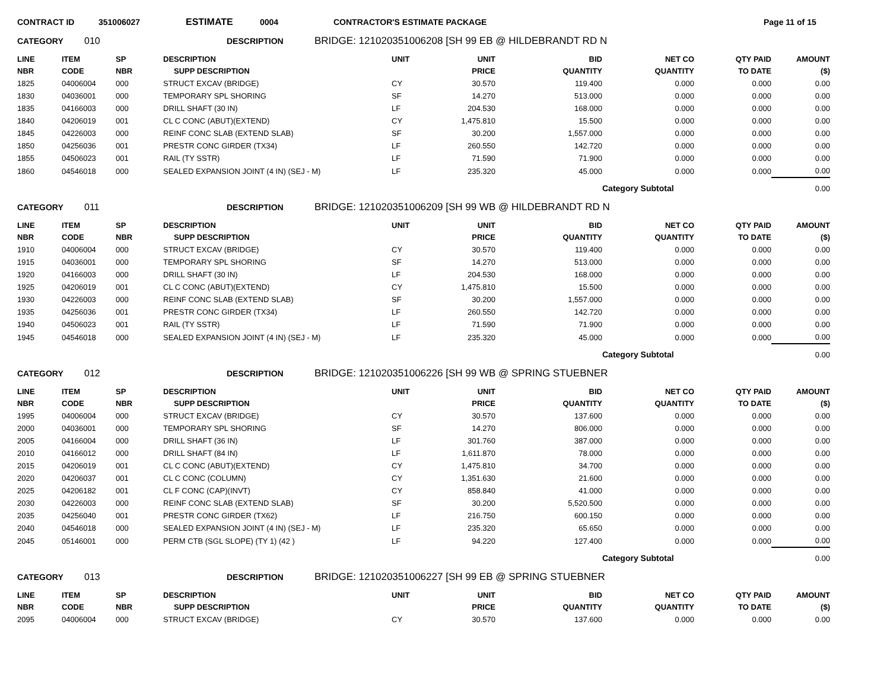CONTRACT ID 351006027 ESTIMATE 0004 CONTRACTOR'S ESTIMATE PACKAGE Page 11 of 15
CATEGORY 010 DESCRIPTION BRIDGE: 121020351006208 [SH 99 EB @ HILDEBRANDT RD N
| LINE NBR | ITEM CODE | SP NBR | DESCRIPTION SUPP DESCRIPTION | UNIT | UNIT PRICE | BID QUANTITY | NET CO QUANTITY | QTY PAID TO DATE | AMOUNT ($) |
| --- | --- | --- | --- | --- | --- | --- | --- | --- | --- |
| 1825 | 04006004 | 000 | STRUCT EXCAV (BRIDGE) | CY | 30.570 | 119.400 | 0.000 | 0.000 | 0.00 |
| 1830 | 04036001 | 000 | TEMPORARY SPL SHORING | SF | 14.270 | 513.000 | 0.000 | 0.000 | 0.00 |
| 1835 | 04166003 | 000 | DRILL SHAFT (30 IN) | LF | 204.530 | 168.000 | 0.000 | 0.000 | 0.00 |
| 1840 | 04206019 | 001 | CL C CONC (ABUT)(EXTEND) | CY | 1,475.810 | 15.500 | 0.000 | 0.000 | 0.00 |
| 1845 | 04226003 | 000 | REINF CONC SLAB (EXTEND SLAB) | SF | 30.200 | 1,557.000 | 0.000 | 0.000 | 0.00 |
| 1850 | 04256036 | 001 | PRESTR CONC GIRDER (TX34) | LF | 260.550 | 142.720 | 0.000 | 0.000 | 0.00 |
| 1855 | 04506023 | 001 | RAIL (TY SSTR) | LF | 71.590 | 71.900 | 0.000 | 0.000 | 0.00 |
| 1860 | 04546018 | 000 | SEALED EXPANSION JOINT (4 IN) (SEJ - M) | LF | 235.320 | 45.000 | 0.000 | 0.000 | 0.00 |
| | | | | | | | Category Subtotal | | 0.00 |
CATEGORY 011 DESCRIPTION BRIDGE: 121020351006209 [SH 99 WB @ HILDEBRANDT RD N
| LINE NBR | ITEM CODE | SP NBR | DESCRIPTION SUPP DESCRIPTION | UNIT | UNIT PRICE | BID QUANTITY | NET CO QUANTITY | QTY PAID TO DATE | AMOUNT ($) |
| --- | --- | --- | --- | --- | --- | --- | --- | --- | --- |
| 1910 | 04006004 | 000 | STRUCT EXCAV (BRIDGE) | CY | 30.570 | 119.400 | 0.000 | 0.000 | 0.00 |
| 1915 | 04036001 | 000 | TEMPORARY SPL SHORING | SF | 14.270 | 513.000 | 0.000 | 0.000 | 0.00 |
| 1920 | 04166003 | 000 | DRILL SHAFT (30 IN) | LF | 204.530 | 168.000 | 0.000 | 0.000 | 0.00 |
| 1925 | 04206019 | 001 | CL C CONC (ABUT)(EXTEND) | CY | 1,475.810 | 15.500 | 0.000 | 0.000 | 0.00 |
| 1930 | 04226003 | 000 | REINF CONC SLAB (EXTEND SLAB) | SF | 30.200 | 1,557.000 | 0.000 | 0.000 | 0.00 |
| 1935 | 04256036 | 001 | PRESTR CONC GIRDER (TX34) | LF | 260.550 | 142.720 | 0.000 | 0.000 | 0.00 |
| 1940 | 04506023 | 001 | RAIL (TY SSTR) | LF | 71.590 | 71.900 | 0.000 | 0.000 | 0.00 |
| 1945 | 04546018 | 000 | SEALED EXPANSION JOINT (4 IN) (SEJ - M) | LF | 235.320 | 45.000 | 0.000 | 0.000 | 0.00 |
| | | | | | | | Category Subtotal | | 0.00 |
CATEGORY 012 DESCRIPTION BRIDGE: 121020351006226 [SH 99 WB @ SPRING STUEBNER
| LINE NBR | ITEM CODE | SP NBR | DESCRIPTION SUPP DESCRIPTION | UNIT | UNIT PRICE | BID QUANTITY | NET CO QUANTITY | QTY PAID TO DATE | AMOUNT ($) |
| --- | --- | --- | --- | --- | --- | --- | --- | --- | --- |
| 1995 | 04006004 | 000 | STRUCT EXCAV (BRIDGE) | CY | 30.570 | 137.600 | 0.000 | 0.000 | 0.00 |
| 2000 | 04036001 | 000 | TEMPORARY SPL SHORING | SF | 14.270 | 806.000 | 0.000 | 0.000 | 0.00 |
| 2005 | 04166004 | 000 | DRILL SHAFT (36 IN) | LF | 301.760 | 387.000 | 0.000 | 0.000 | 0.00 |
| 2010 | 04166012 | 000 | DRILL SHAFT (84 IN) | LF | 1,611.870 | 78.000 | 0.000 | 0.000 | 0.00 |
| 2015 | 04206019 | 001 | CL C CONC (ABUT)(EXTEND) | CY | 1,475.810 | 34.700 | 0.000 | 0.000 | 0.00 |
| 2020 | 04206037 | 001 | CL C CONC (COLUMN) | CY | 1,351.630 | 21.600 | 0.000 | 0.000 | 0.00 |
| 2025 | 04206182 | 001 | CL F CONC (CAP)(INVT) | CY | 858.840 | 41.000 | 0.000 | 0.000 | 0.00 |
| 2030 | 04226003 | 000 | REINF CONC SLAB (EXTEND SLAB) | SF | 30.200 | 5,520.500 | 0.000 | 0.000 | 0.00 |
| 2035 | 04256040 | 001 | PRESTR CONC GIRDER (TX62) | LF | 216.750 | 600.150 | 0.000 | 0.000 | 0.00 |
| 2040 | 04546018 | 000 | SEALED EXPANSION JOINT (4 IN) (SEJ - M) | LF | 235.320 | 65.650 | 0.000 | 0.000 | 0.00 |
| 2045 | 05146001 | 000 | PERM CTB (SGL SLOPE) (TY 1) (42 ) | LF | 94.220 | 127.400 | 0.000 | 0.000 | 0.00 |
| | | | | | | | Category Subtotal | | 0.00 |
CATEGORY 013 DESCRIPTION BRIDGE: 121020351006227 [SH 99 EB @ SPRING STUEBNER
| LINE NBR | ITEM CODE | SP NBR | DESCRIPTION SUPP DESCRIPTION | UNIT | UNIT PRICE | BID QUANTITY | NET CO QUANTITY | QTY PAID TO DATE | AMOUNT ($) |
| --- | --- | --- | --- | --- | --- | --- | --- | --- | --- |
| 2095 | 04006004 | 000 | STRUCT EXCAV (BRIDGE) | CY | 30.570 | 137.600 | 0.000 | 0.000 | 0.00 |